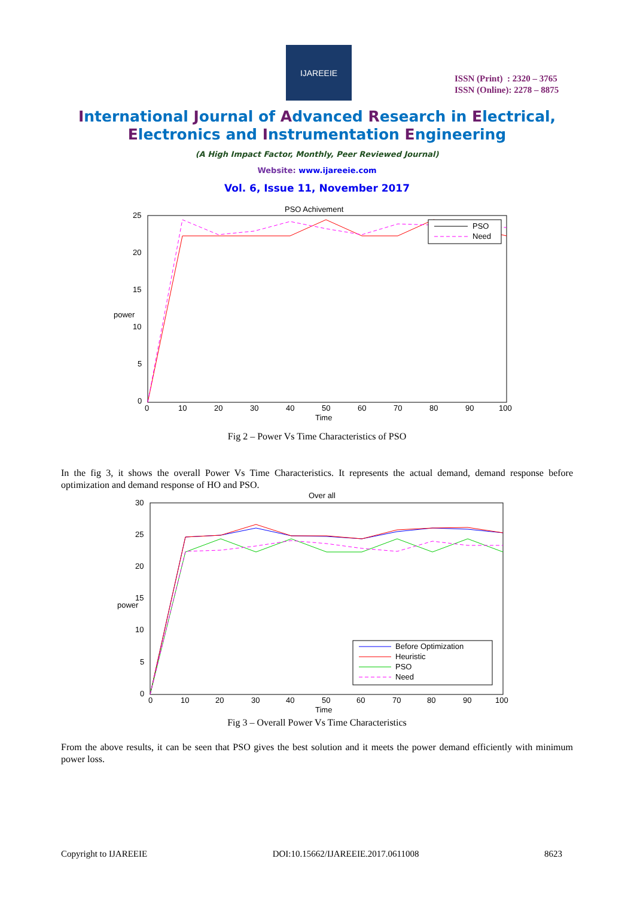IJAREEIE
ISSN (Print) : 2320 – 3765
ISSN (Online): 2278 – 8875
International Journal of Advanced Research in Electrical,
Electronics and Instrumentation Engineering
(A High Impact Factor, Monthly, Peer Reviewed Journal)
Website: www.ijareeie.com
Vol. 6, Issue 11, November 2017
PSO Achivement
25
20
15
10
5
0
power
0
10
20
30
40
50
60
70
80
90
100
Time
PSO
Need
Fig 2 – Power Vs Time Characteristics of PSO
In the fig 3, it shows the overall Power Vs Time Characteristics. It represents the actual demand, demand response before optimization and demand response of HO and PSO.
Over all
30
25
20
15
10
5
0
power
0
10
20
30
40
50
60
70
80
90
100
Time
Before Optimization
Heuristic
PSO
Need
Fig 3 – Overall Power Vs Time Characteristics
From the above results, it can be seen that PSO gives the best solution and it meets the power demand efficiently with minimum power loss.
Copyright to IJAREEIE DOI:10.15662/IJAREEIE.2017.0611008 8623